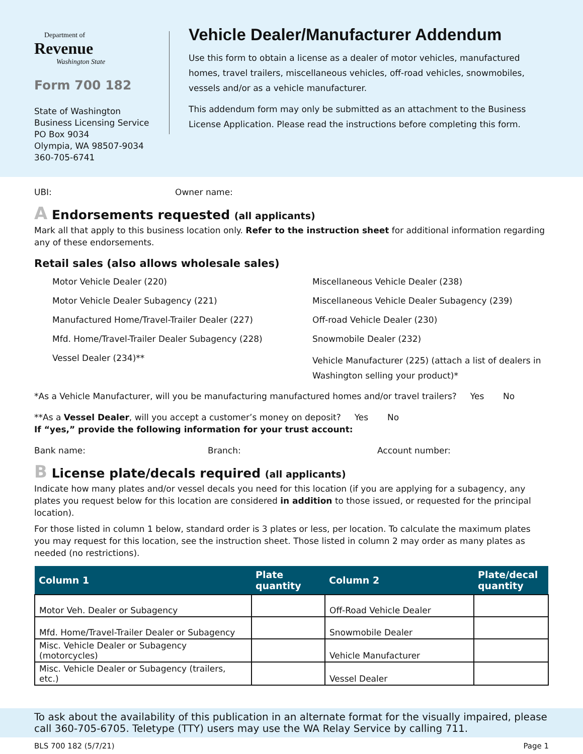Department of
Revenue
Washington State
Form 700 182
State of Washington
Business Licensing Service
PO Box 9034
Olympia, WA 98507-9034
360-705-6741
Vehicle Dealer/Manufacturer Addendum
Use this form to obtain a license as a dealer of motor vehicles, manufactured homes, travel trailers, miscellaneous vehicles, off-road vehicles, snowmobiles, vessels and/or as a vehicle manufacturer.
This addendum form may only be submitted as an attachment to the Business License Application. Please read the instructions before completing this form.
UBI: Owner name:
A Endorsements requested (all applicants)
Mark all that apply to this business location only. Refer to the instruction sheet for additional information regarding any of these endorsements.
Retail sales (also allows wholesale sales)
Motor Vehicle Dealer (220)
Miscellaneous Vehicle Dealer (238)
Motor Vehicle Dealer Subagency (221)
Miscellaneous Vehicle Dealer Subagency (239)
Manufactured Home/Travel-Trailer Dealer (227)
Off-road Vehicle Dealer (230)
Mfd. Home/Travel-Trailer Dealer Subagency (228)
Snowmobile Dealer (232)
Vessel Dealer (234)**
Vehicle Manufacturer (225) (attach a list of dealers in Washington selling your product)*
*As a Vehicle Manufacturer, will you be manufacturing manufactured homes and/or travel trailers? Yes No
**As a Vessel Dealer, will you accept a customer’s money on deposit? Yes No
If “yes,” provide the following information for your trust account:
Bank name: Branch: Account number:
B License plate/decals required (all applicants)
Indicate how many plates and/or vessel decals you need for this location (if you are applying for a subagency, any plates you request below for this location are considered in addition to those issued, or requested for the principal location).
For those listed in column 1 below, standard order is 3 plates or less, per location. To calculate the maximum plates you may request for this location, see the instruction sheet. Those listed in column 2 may order as many plates as needed (no restrictions).
| Column 1 | Plate quantity | Column 2 | Plate/decal quantity |
| --- | --- | --- | --- |
| Motor Veh. Dealer or Subagency | | Off-Road Vehicle Dealer | |
| Mfd. Home/Travel-Trailer Dealer or Subagency | | Snowmobile Dealer | |
| Misc. Vehicle Dealer or Subagency (motorcycles) | | Vehicle Manufacturer | |
| Misc. Vehicle Dealer or Subagency (trailers, etc.) | | Vessel Dealer | |
To ask about the availability of this publication in an alternate format for the visually impaired, please call 360-705-6705. Teletype (TTY) users may use the WA Relay Service by calling 711.
BLS 700 182 (5/7/21) Page 1